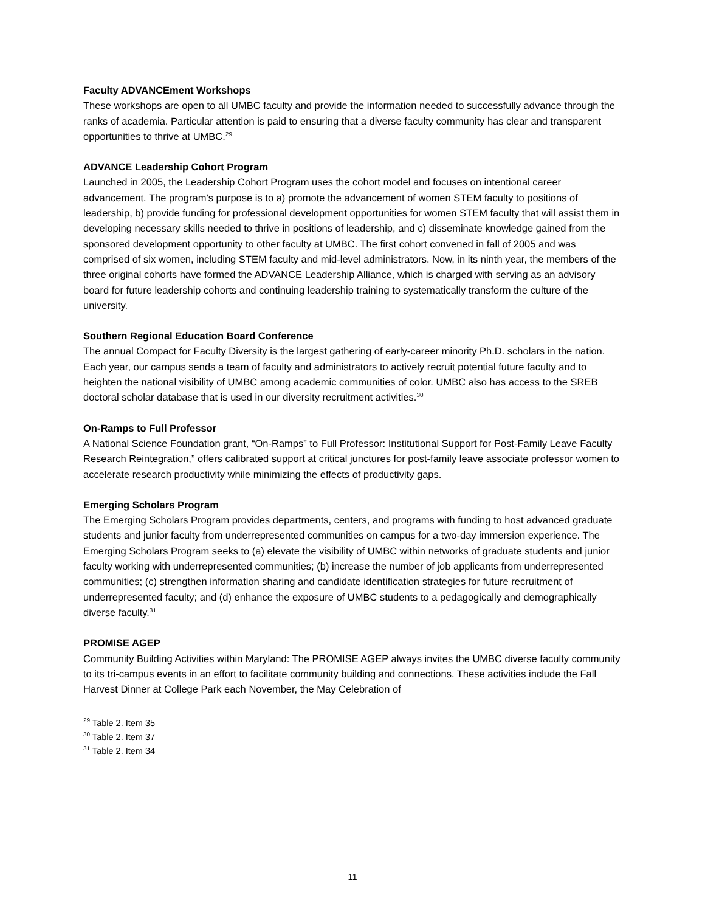Faculty ADVANCEment Workshops
These workshops are open to all UMBC faculty and provide the information needed to successfully advance through the ranks of academia. Particular attention is paid to ensuring that a diverse faculty community has clear and transparent opportunities to thrive at UMBC.<sup>29</sup>
ADVANCE Leadership Cohort Program
Launched in 2005, the Leadership Cohort Program uses the cohort model and focuses on intentional career advancement. The program’s purpose is to a) promote the advancement of women STEM faculty to positions of leadership, b) provide funding for professional development opportunities for women STEM faculty that will assist them in developing necessary skills needed to thrive in positions of leadership, and c) disseminate knowledge gained from the sponsored development opportunity to other faculty at UMBC. The first cohort convened in fall of 2005 and was comprised of six women, including STEM faculty and mid-level administrators. Now, in its ninth year, the members of the three original cohorts have formed the ADVANCE Leadership Alliance, which is charged with serving as an advisory board for future leadership cohorts and continuing leadership training to systematically transform the culture of the university.
Southern Regional Education Board Conference
The annual Compact for Faculty Diversity is the largest gathering of early-career minority Ph.D. scholars in the nation. Each year, our campus sends a team of faculty and administrators to actively recruit potential future faculty and to heighten the national visibility of UMBC among academic communities of color. UMBC also has access to the SREB doctoral scholar database that is used in our diversity recruitment activities.<sup>30</sup>
On-Ramps to Full Professor
A National Science Foundation grant, “On-Ramps” to Full Professor: Institutional Support for Post-Family Leave Faculty Research Reintegration,” offers calibrated support at critical junctures for post-family leave associate professor women to accelerate research productivity while minimizing the effects of productivity gaps.
Emerging Scholars Program
The Emerging Scholars Program provides departments, centers, and programs with funding to host advanced graduate students and junior faculty from underrepresented communities on campus for a two-day immersion experience. The Emerging Scholars Program seeks to (a) elevate the visibility of UMBC within networks of graduate students and junior faculty working with underrepresented communities; (b) increase the number of job applicants from underrepresented communities; (c) strengthen information sharing and candidate identification strategies for future recruitment of underrepresented faculty; and (d) enhance the exposure of UMBC students to a pedagogically and demographically diverse faculty.<sup>31</sup>
PROMISE AGEP
Community Building Activities within Maryland: The PROMISE AGEP always invites the UMBC diverse faculty community to its tri-campus events in an effort to facilitate community building and connections. These activities include the Fall Harvest Dinner at College Park each November, the May Celebration of
<sup>29</sup> Table 2. Item 35
<sup>30</sup> Table 2. Item 37
<sup>31</sup> Table 2. Item 34
11